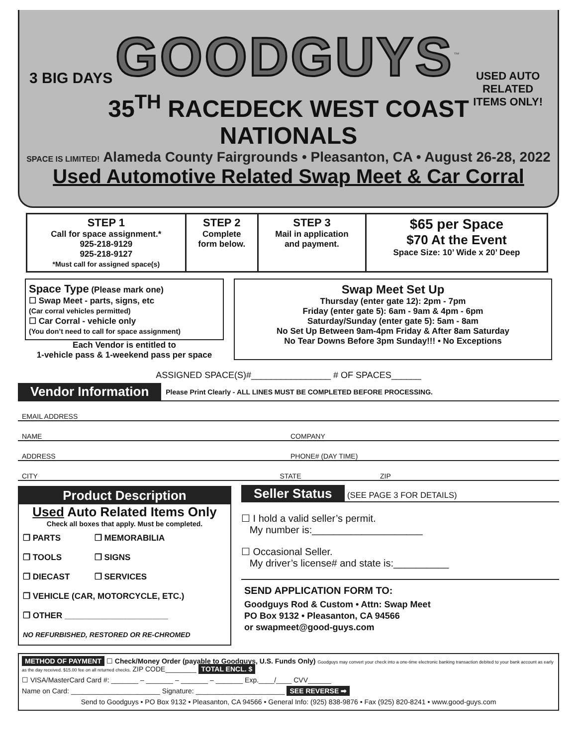3 BIG DAYS
USED AUTO
RELATED
ITEMS ONLY!
GOODGUYS<sup>™</sup>
35<sup>TH</sup> RACEDECK WEST COAST
NATIONALS
SPACE IS LIMITED! Alameda County Fairgrounds • Pleasanton, CA • August 26-28, 2022
Used Automotive Related Swap Meet & Car Corral
| STEP 1 Call for space assignment.* 925-218-9129 925-218-9127 *Must call for assigned space(s) | STEP 2 Complete form below. | STEP 3 Mail in application and payment. | $65 per Space $70 At the Event Space Size: 10’ Wide x 20’ Deep |
Space Type (Please mark one)
☐ Swap Meet - parts, signs, etc
(Car corral vehicles permitted)
☐ Car Corral - vehicle only
(You don’t need to call for space assignment)
Each Vendor is entitled to
1-vehicle pass & 1-weekend pass per space
Swap Meet Set Up
Thursday (enter gate 12): 2pm - 7pm
Friday (enter gate 5): 6am - 9am & 4pm - 6pm
Saturday/Sunday (enter gate 5): 5am - 8am
No Set Up Between 9am-4pm Friday & After 8am Saturday
No Tear Downs Before 3pm Sunday!!! • No Exceptions
ASSIGNED SPACE(S)#________________ # OF SPACES______
Vendor Information Please Print Clearly - ALL LINES MUST BE COMPLETED BEFORE PROCESSING.
EMAIL ADDRESS
NAME COMPANY
ADDRESS PHONE# (DAY TIME)
CITY STATE ZIP
Product Description
Used Auto Related Items Only
Check all boxes that apply. Must be completed.
| ❒ PARTS | ❒ MEMORABILIA |
| ❒ TOOLS | ❒ SIGNS |
| ❒ DIECAST | ❒ SERVICES |
| ❒ VEHICLE (CAR, MOTORCYCLE, ETC.) | |
| ❒ OTHER ______________________ | |
| NO REFURBISHED, RESTORED OR RE-CHROMED | |
Seller Status (SEE PAGE 3 FOR DETAILS)
☐ I hold a valid seller’s permit.
My number is:____________________
☐ Occasional Seller.
My driver’s license# and state is:__________
SEND APPLICATION FORM TO:
Goodguys Rod & Custom • Attn: Swap Meet
PO Box 9132 • Pleasanton, CA 94566
or swapmeet@good-guys.com
METHOD OF PAYMENT ☐ Check/Money Order (payable to Goodguys, U.S. Funds Only) Goodguys may convert your check into a one-time electronic banking transaction debited to your bank account as early as the day received. $15.00 fee on all returned checks. ZIP CODE________ TOTAL ENCL. $
☐ VISA/MasterCard Card #: _______ – _______ – _______ – _______ Exp.____/____ CVV______
Name on Card: _______________________ Signature: _______________________ SEE REVERSE ➡
Send to Goodguys • PO Box 9132 • Pleasanton, CA 94566 • General Info: (925) 838-9876 • Fax (925) 820-8241 • www.good-guys.com